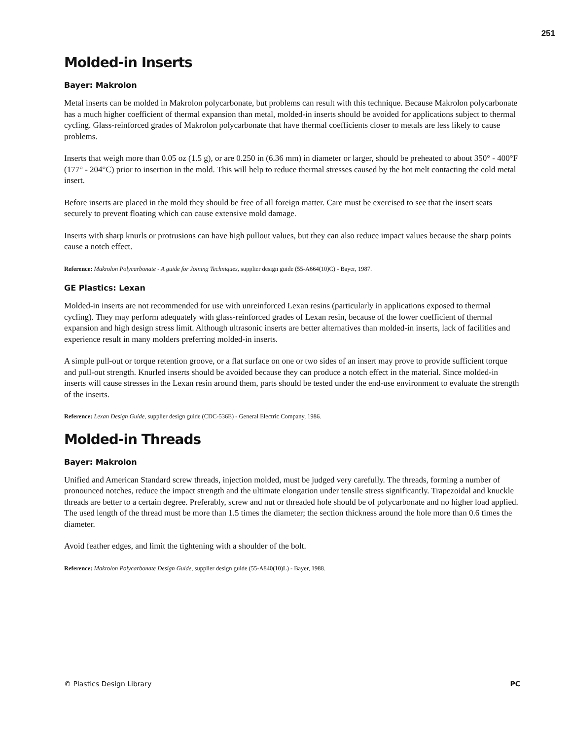251
Molded-in Inserts
Bayer: Makrolon
Metal inserts can be molded in Makrolon polycarbonate, but problems can result with this technique. Because Makrolon polycarbonate has a much higher coefficient of thermal expansion than metal, molded-in inserts should be avoided for applications subject to thermal cycling. Glass-reinforced grades of Makrolon polycarbonate that have thermal coefficients closer to metals are less likely to cause problems.
Inserts that weigh more than 0.05 oz (1.5 g), or are 0.250 in (6.36 mm) in diameter or larger, should be preheated to about 350° - 400°F (177° - 204°C) prior to insertion in the mold. This will help to reduce thermal stresses caused by the hot melt contacting the cold metal insert.
Before inserts are placed in the mold they should be free of all foreign matter. Care must be exercised to see that the insert seats securely to prevent floating which can cause extensive mold damage.
Inserts with sharp knurls or protrusions can have high pullout values, but they can also reduce impact values because the sharp points cause a notch effect.
Reference: Makrolon Polycarbonate - A guide for Joining Techniques, supplier design guide (55-A664(10)C) - Bayer, 1987.
GE Plastics: Lexan
Molded-in inserts are not recommended for use with unreinforced Lexan resins (particularly in applications exposed to thermal cycling). They may perform adequately with glass-reinforced grades of Lexan resin, because of the lower coefficient of thermal expansion and high design stress limit. Although ultrasonic inserts are better alternatives than molded-in inserts, lack of facilities and experience result in many molders preferring molded-in inserts.
A simple pull-out or torque retention groove, or a flat surface on one or two sides of an insert may prove to provide sufficient torque and pull-out strength. Knurled inserts should be avoided because they can produce a notch effect in the material. Since molded-in inserts will cause stresses in the Lexan resin around them, parts should be tested under the end-use environment to evaluate the strength of the inserts.
Reference: Lexan Design Guide, supplier design guide (CDC-536E) - General Electric Company, 1986.
Molded-in Threads
Bayer: Makrolon
Unified and American Standard screw threads, injection molded, must be judged very carefully. The threads, forming a number of pronounced notches, reduce the impact strength and the ultimate elongation under tensile stress significantly. Trapezoidal and knuckle threads are better to a certain degree. Preferably, screw and nut or threaded hole should be of polycarbonate and no higher load applied. The used length of the thread must be more than 1.5 times the diameter; the section thickness around the hole more than 0.6 times the diameter.
Avoid feather edges, and limit the tightening with a shoulder of the bolt.
Reference: Makrolon Polycarbonate Design Guide, supplier design guide (55-A840(10)L) - Bayer, 1988.
© Plastics Design Library PC